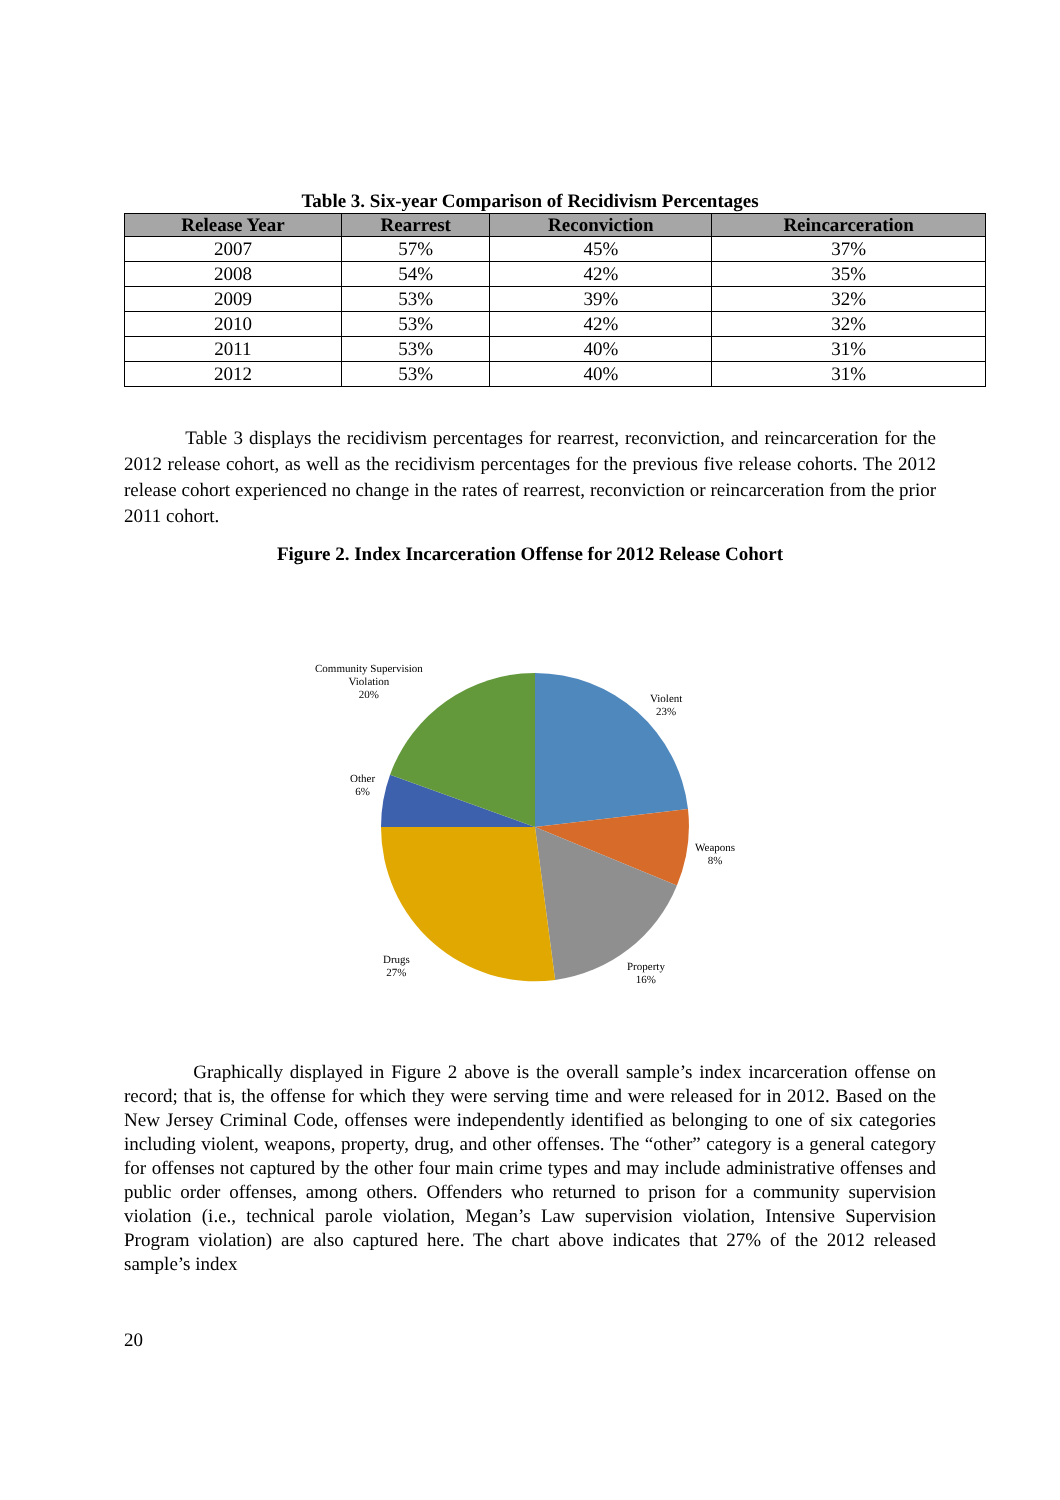Table 3. Six-year Comparison of Recidivism Percentages
| Release Year | Rearrest | Reconviction | Reincarceration |
| --- | --- | --- | --- |
| 2007 | 57% | 45% | 37% |
| 2008 | 54% | 42% | 35% |
| 2009 | 53% | 39% | 32% |
| 2010 | 53% | 42% | 32% |
| 2011 | 53% | 40% | 31% |
| 2012 | 53% | 40% | 31% |
Table 3 displays the recidivism percentages for rearrest, reconviction, and reincarceration for the 2012 release cohort, as well as the recidivism percentages for the previous five release cohorts. The 2012 release cohort experienced no change in the rates of rearrest, reconviction or reincarceration from the prior 2011 cohort.
Figure 2. Index Incarceration Offense for 2012 Release Cohort
Community Supervision
Violation
20%
Violent
23%
Other
6%
Weapons
8%
Drugs
27%
Property
16%
Graphically displayed in Figure 2 above is the overall sample’s index incarceration offense on record; that is, the offense for which they were serving time and were released for in 2012. Based on the New Jersey Criminal Code, offenses were independently identified as belonging to one of six categories including violent, weapons, property, drug, and other offenses. The “other” category is a general category for offenses not captured by the other four main crime types and may include administrative offenses and public order offenses, among others. Offenders who returned to prison for a community supervision violation (i.e., technical parole violation, Megan’s Law supervision violation, Intensive Supervision Program violation) are also captured here. The chart above indicates that 27% of the 2012 released sample’s index
20